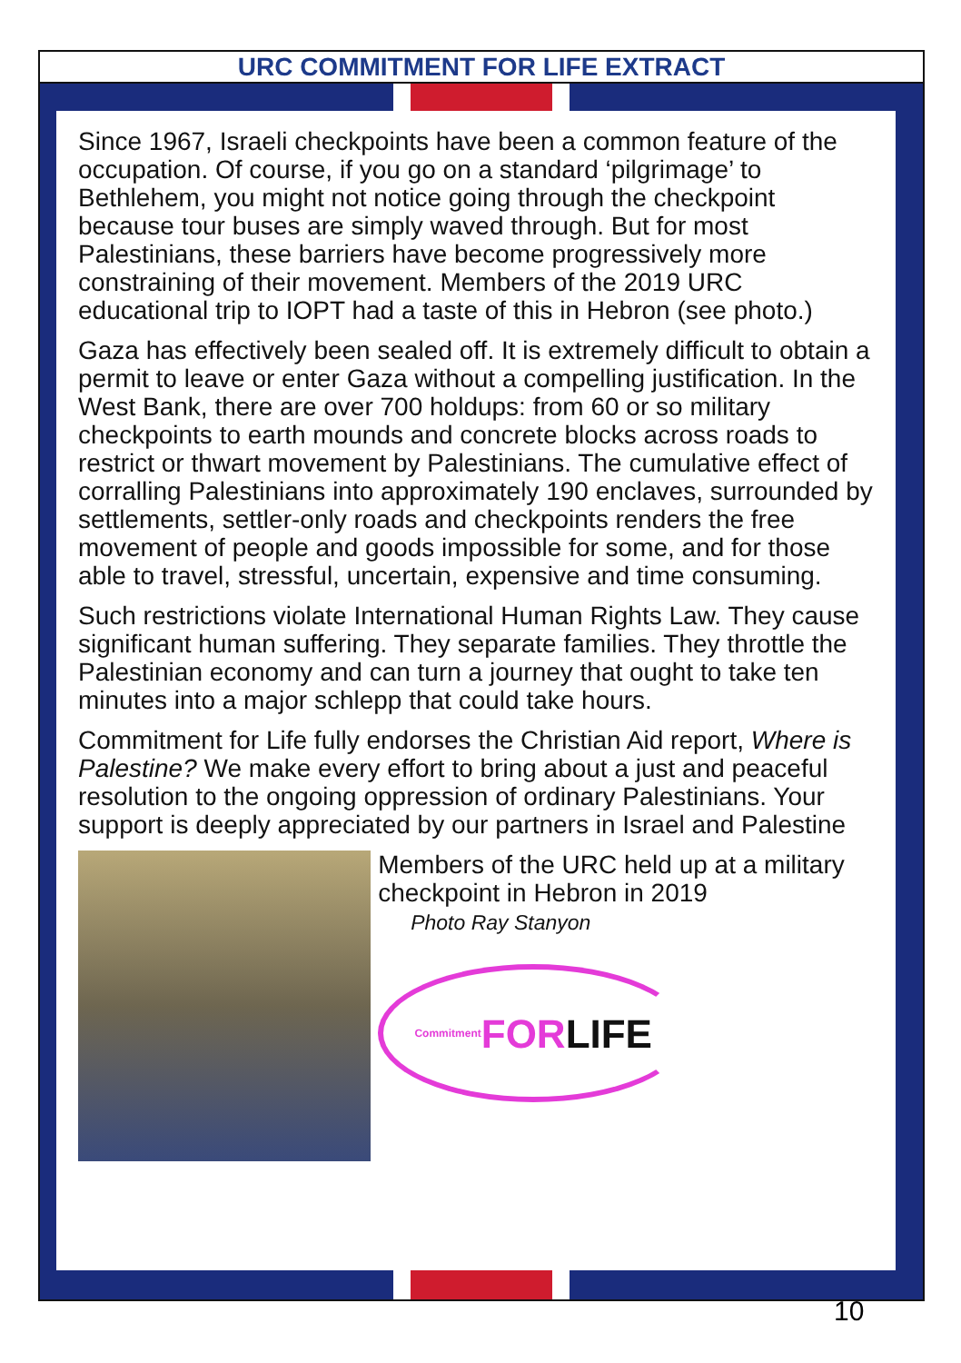URC COMMITMENT FOR LIFE EXTRACT
Since 1967, Israeli checkpoints have been a common feature of the occupation. Of course, if you go on a standard ‘pilgrimage’ to Bethlehem, you might not notice going through the checkpoint because tour buses are simply waved through. But for most Palestinians, these barriers have become progressively more constraining of their movement. Members of the 2019 URC educational trip to IOPT had a taste of this in Hebron (see photo.)
Gaza has effectively been sealed off. It is extremely difficult to obtain a permit to leave or enter Gaza without a compelling justification. In the West Bank, there are over 700 holdups: from 60 or so military checkpoints to earth mounds and concrete blocks across roads to restrict or thwart movement by Palestinians. The cumulative effect of corralling Palestinians into approximately 190 enclaves, surrounded by settlements, settler-only roads and checkpoints renders the free movement of people and goods impossible for some, and for those able to travel, stressful, uncertain, expensive and time consuming.
Such restrictions violate International Human Rights Law. They cause significant human suffering. They separate families. They throttle the Palestinian economy and can turn a journey that ought to take ten minutes into a major schlepp that could take hours.
Commitment for Life fully endorses the Christian Aid report, Where is Palestine? We make every effort to bring about a just and peaceful resolution to the ongoing oppression of ordinary Palestinians. Your support is deeply appreciated by our partners in Israel and Palestine
Members of the URC held up at a military checkpoint in Hebron in 2019
Photo Ray Stanyon
Commitment FOR LIFE
10